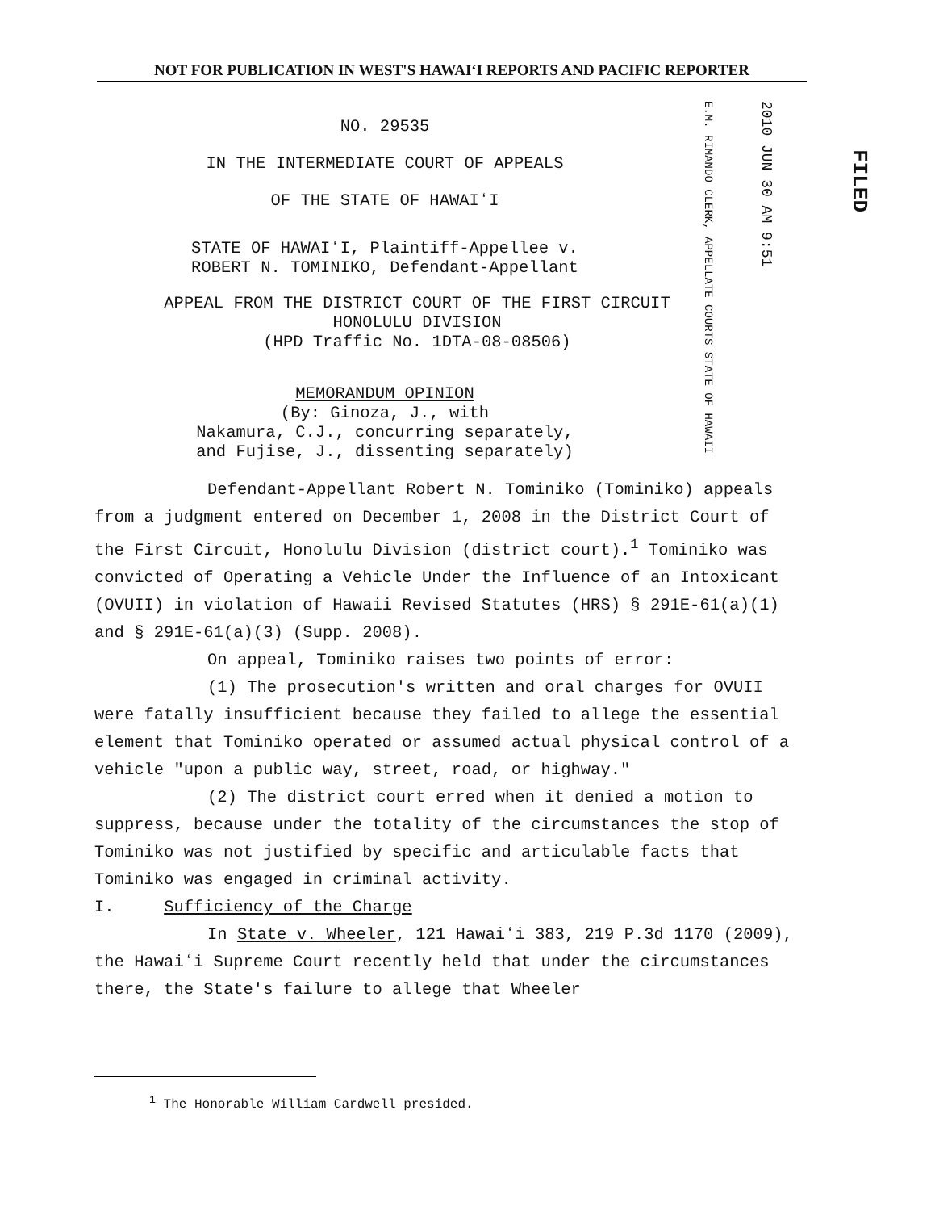NOT FOR PUBLICATION IN WEST'S HAWAIʻI REPORTS AND PACIFIC REPORTER
E.M. RIMANDO CLERK, APPELLATE COURTS STATE OF HAWAII
2010 JUN 30 AM 9:51
FILED
NO. 29535
IN THE INTERMEDIATE COURT OF APPEALS
OF THE STATE OF HAWAIʻI
STATE OF HAWAIʻI, Plaintiff-Appellee v.
ROBERT N. TOMINIKO, Defendant-Appellant
APPEAL FROM THE DISTRICT COURT OF THE FIRST CIRCUIT
HONOLULU DIVISION
(HPD Traffic No. 1DTA-08-08506)
MEMORANDUM OPINION
(By: Ginoza, J., with
Nakamura, C.J., concurring separately,
and Fujise, J., dissenting separately)
Defendant-Appellant Robert N. Tominiko (Tominiko) appeals from a judgment entered on December 1, 2008 in the District Court of the First Circuit, Honolulu Division (district court).<sup>1</sup> Tominiko was convicted of Operating a Vehicle Under the Influence of an Intoxicant (OVUII) in violation of Hawaii Revised Statutes (HRS) § 291E-61(a)(1) and § 291E-61(a)(3) (Supp. 2008).
On appeal, Tominiko raises two points of error:
(1) The prosecution's written and oral charges for OVUII were fatally insufficient because they failed to allege the essential element that Tominiko operated or assumed actual physical control of a vehicle "upon a public way, street, road, or highway."
(2) The district court erred when it denied a motion to suppress, because under the totality of the circumstances the stop of Tominiko was not justified by specific and articulable facts that Tominiko was engaged in criminal activity.
I. Sufficiency of the Charge
In State v. Wheeler, 121 Hawaiʻi 383, 219 P.3d 1170 (2009), the Hawaiʻi Supreme Court recently held that under the circumstances there, the State's failure to allege that Wheeler
<sup>1</sup> The Honorable William Cardwell presided.